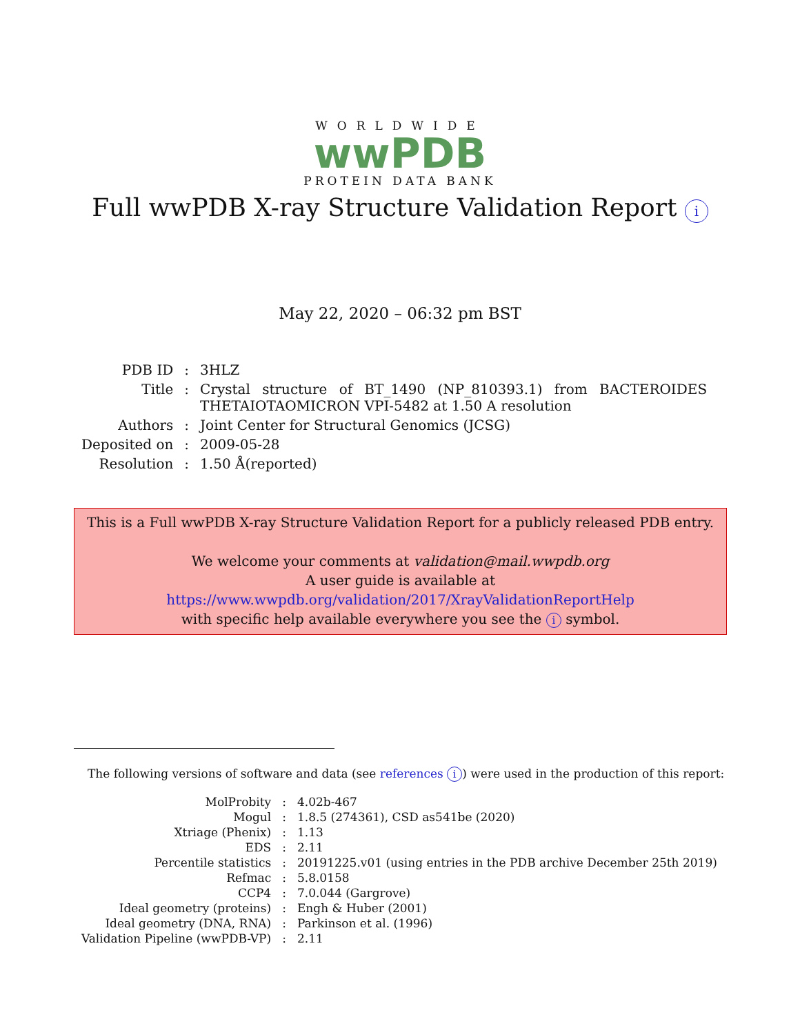WORLDWIDE
wwPDB
PROTEIN DATA BANK
Full wwPDB X-ray Structure Validation Report i
May 22, 2020 – 06:32 pm BST
| PDB ID | : | 3HLZ |
| Title | : | Crystal structure of BT_1490 (NP_810393.1) from BACTEROIDES THETAIOTAOMICRON VPI-5482 at 1.50 A resolution |
| Authors | : | Joint Center for Structural Genomics (JCSG) |
| Deposited on | : | 2009-05-28 |
| Resolution | : | 1.50 Å(reported) |
This is a Full wwPDB X-ray Structure Validation Report for a publicly released PDB entry.
We welcome your comments at validation@mail.wwpdb.org
A user guide is available at
https://www.wwpdb.org/validation/2017/XrayValidationReportHelp
with specific help available everywhere you see the i symbol.
The following versions of software and data (see references i) were used in the production of this report:
| MolProbity | : | 4.02b-467 |
| Mogul | : | 1.8.5 (274361), CSD as541be (2020) |
| Xtriage (Phenix) | : | 1.13 |
| EDS | : | 2.11 |
| Percentile statistics | : | 20191225.v01 (using entries in the PDB archive December 25th 2019) |
| Refmac | : | 5.8.0158 |
| CCP4 | : | 7.0.044 (Gargrove) |
| Ideal geometry (proteins) | : | Engh & Huber (2001) |
| Ideal geometry (DNA, RNA) | : | Parkinson et al. (1996) |
| Validation Pipeline (wwPDB-VP) | : | 2.11 |